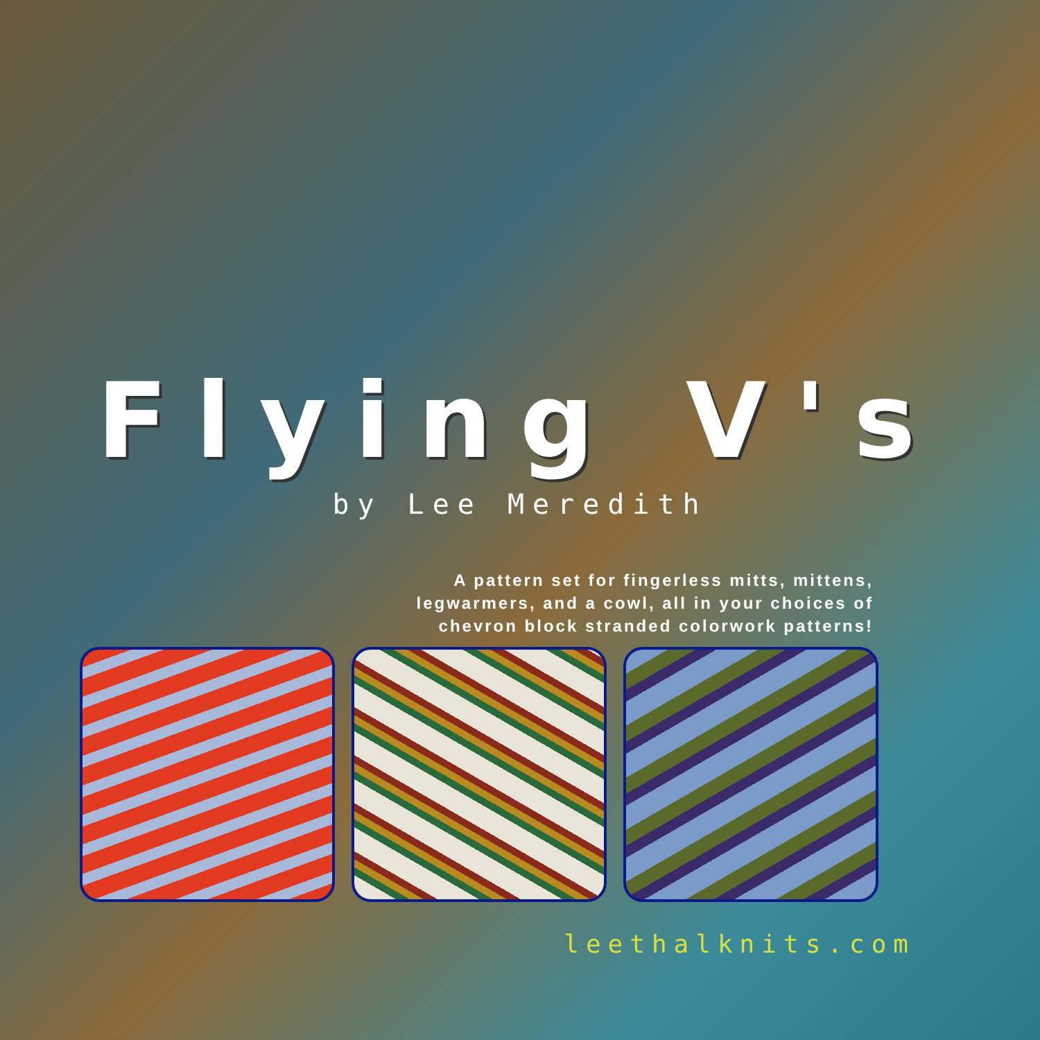Flying V's
by Lee Meredith
A pattern set for fingerless mitts, mittens,
legwarmers, and a cowl, all in your choices of
chevron block stranded colorwork patterns!
leethalknits.com